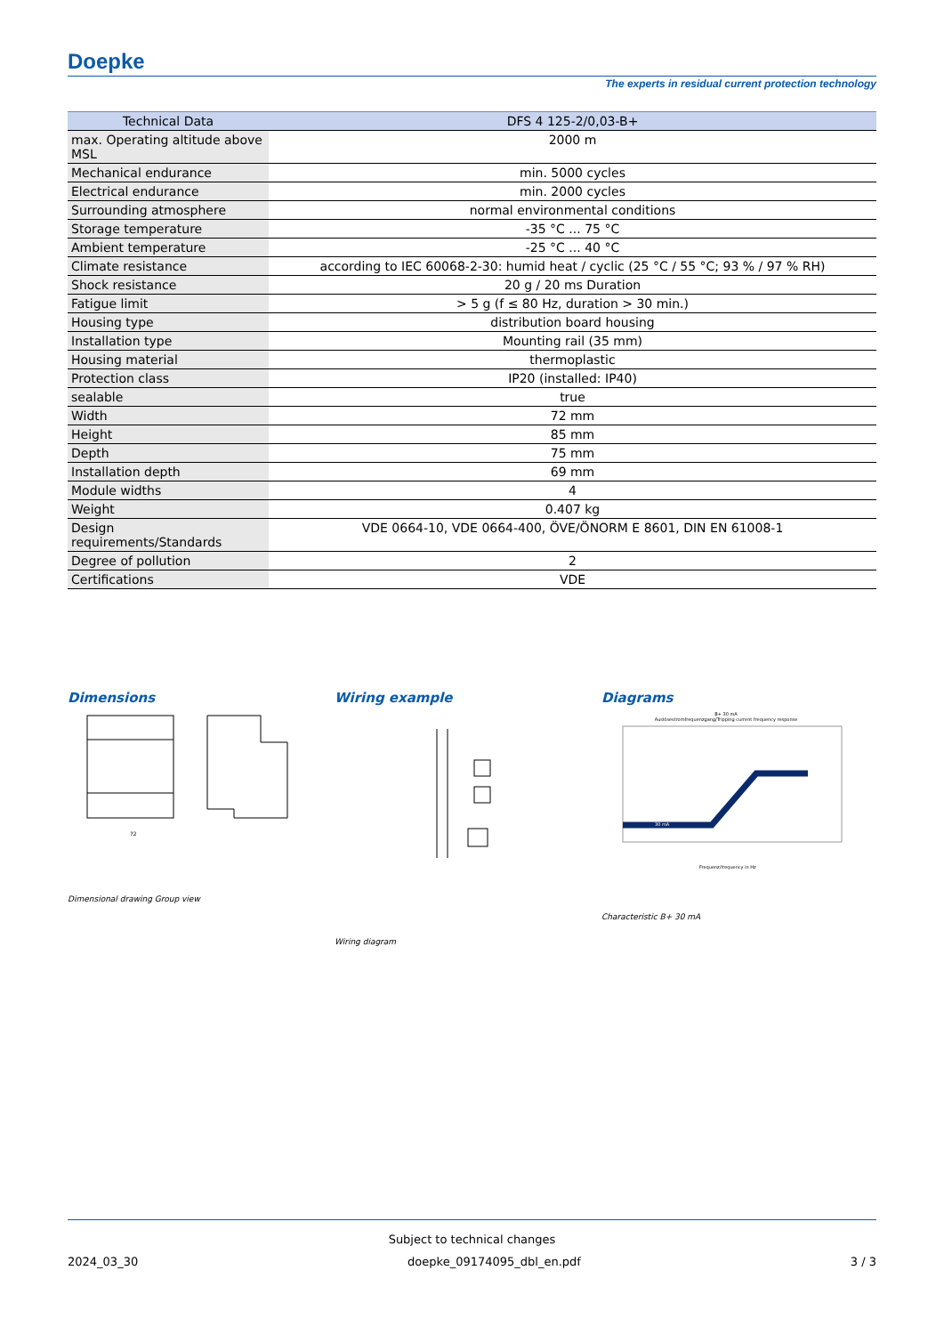Doepke
The experts in residual current protection technology
| Technical Data | DFS 4 125-2/0,03-B+ |
| --- | --- |
| max. Operating altitude above MSL | 2000 m |
| Mechanical endurance | min. 5000 cycles |
| Electrical endurance | min. 2000 cycles |
| Surrounding atmosphere | normal environmental conditions |
| Storage temperature | -35 °C ... 75 °C |
| Ambient temperature | -25 °C ... 40 °C |
| Climate resistance | according to IEC 60068-2-30: humid heat / cyclic (25 °C / 55 °C; 93 % / 97 % RH) |
| Shock resistance | 20 g / 20 ms Duration |
| Fatigue limit | > 5 g (f ≤ 80 Hz, duration > 30 min.) |
| Housing type | distribution board housing |
| Installation type | Mounting rail (35 mm) |
| Housing material | thermoplastic |
| Protection class | IP20 (installed: IP40) |
| sealable | true |
| Width | 72 mm |
| Height | 85 mm |
| Depth | 75 mm |
| Installation depth | 69 mm |
| Module widths | 4 |
| Weight | 0.407 kg |
| Design requirements/Standards | VDE 0664-10, VDE 0664-400, ÖVE/ÖNORM E 8601, DIN EN 61008-1 |
| Degree of pollution | 2 |
| Certifications | VDE |
Dimensions
72
Dimensional drawing Group view
Wiring example
Wiring diagram
Diagrams
B+ 30 mA
Auslösestromfrequenzgang/Tripping current frequency response
30 mA
Frequenz/frequency in Hz
Characteristic B+ 30 mA
Subject to technical changes
2024_03_30 doepke_09174095_dbl_en.pdf 3 / 3